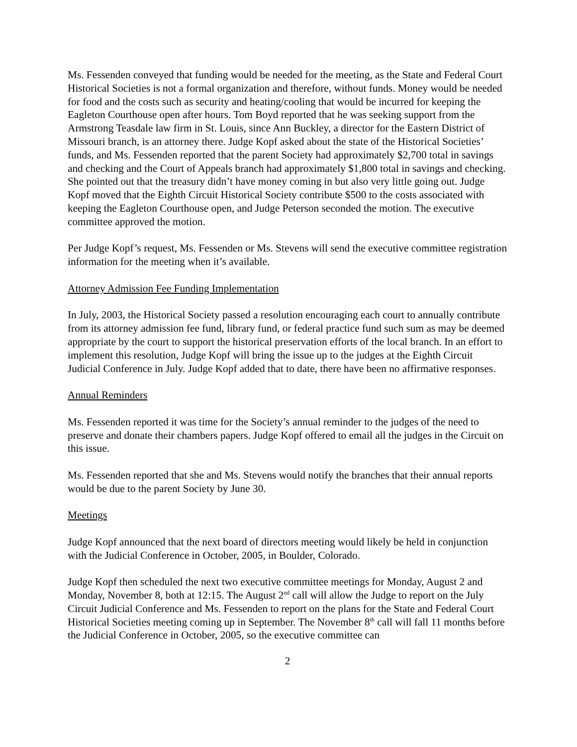Ms. Fessenden conveyed that funding would be needed for the meeting, as the State and Federal Court Historical Societies is not a formal organization and therefore, without funds. Money would be needed for food and the costs such as security and heating/cooling that would be incurred for keeping the Eagleton Courthouse open after hours. Tom Boyd reported that he was seeking support from the Armstrong Teasdale law firm in St. Louis, since Ann Buckley, a director for the Eastern District of Missouri branch, is an attorney there. Judge Kopf asked about the state of the Historical Societies’ funds, and Ms. Fessenden reported that the parent Society had approximately $2,700 total in savings and checking and the Court of Appeals branch had approximately $1,800 total in savings and checking. She pointed out that the treasury didn’t have money coming in but also very little going out. Judge Kopf moved that the Eighth Circuit Historical Society contribute $500 to the costs associated with keeping the Eagleton Courthouse open, and Judge Peterson seconded the motion. The executive committee approved the motion.
Per Judge Kopf’s request, Ms. Fessenden or Ms. Stevens will send the executive committee registration information for the meeting when it’s available.
Attorney Admission Fee Funding Implementation
In July, 2003, the Historical Society passed a resolution encouraging each court to annually contribute from its attorney admission fee fund, library fund, or federal practice fund such sum as may be deemed appropriate by the court to support the historical preservation efforts of the local branch. In an effort to implement this resolution, Judge Kopf will bring the issue up to the judges at the Eighth Circuit Judicial Conference in July. Judge Kopf added that to date, there have been no affirmative responses.
Annual Reminders
Ms. Fessenden reported it was time for the Society’s annual reminder to the judges of the need to preserve and donate their chambers papers. Judge Kopf offered to email all the judges in the Circuit on this issue.
Ms. Fessenden reported that she and Ms. Stevens would notify the branches that their annual reports would be due to the parent Society by June 30.
Meetings
Judge Kopf announced that the next board of directors meeting would likely be held in conjunction with the Judicial Conference in October, 2005, in Boulder, Colorado.
Judge Kopf then scheduled the next two executive committee meetings for Monday, August 2 and Monday, November 8, both at 12:15. The August 2<sup>nd</sup> call will allow the Judge to report on the July Circuit Judicial Conference and Ms. Fessenden to report on the plans for the State and Federal Court Historical Societies meeting coming up in September. The November 8<sup>th</sup> call will fall 11 months before the Judicial Conference in October, 2005, so the executive committee can
2